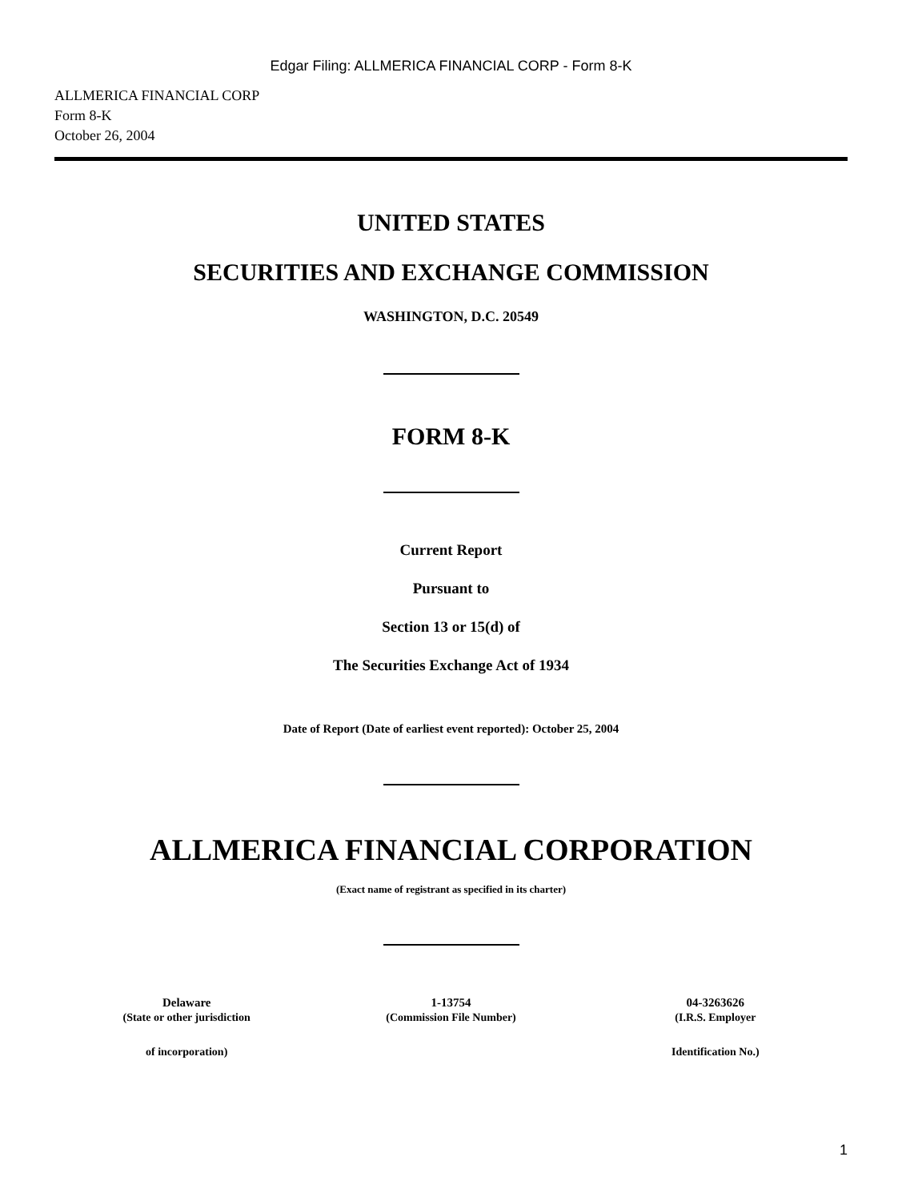Edgar Filing: ALLMERICA FINANCIAL CORP - Form 8-K
ALLMERICA FINANCIAL CORP
Form 8-K
October 26, 2004
UNITED STATES
SECURITIES AND EXCHANGE COMMISSION
WASHINGTON, D.C. 20549
FORM 8-K
Current Report
Pursuant to
Section 13 or 15(d) of
The Securities Exchange Act of 1934
Date of Report (Date of earliest event reported): October 25, 2004
ALLMERICA FINANCIAL CORPORATION
(Exact name of registrant as specified in its charter)
| Delaware | 1-13754 | 04-3263626 |
| (State or other jurisdiction | (Commission File Number) | (I.R.S. Employer |
| of incorporation) | | Identification No.) |
1